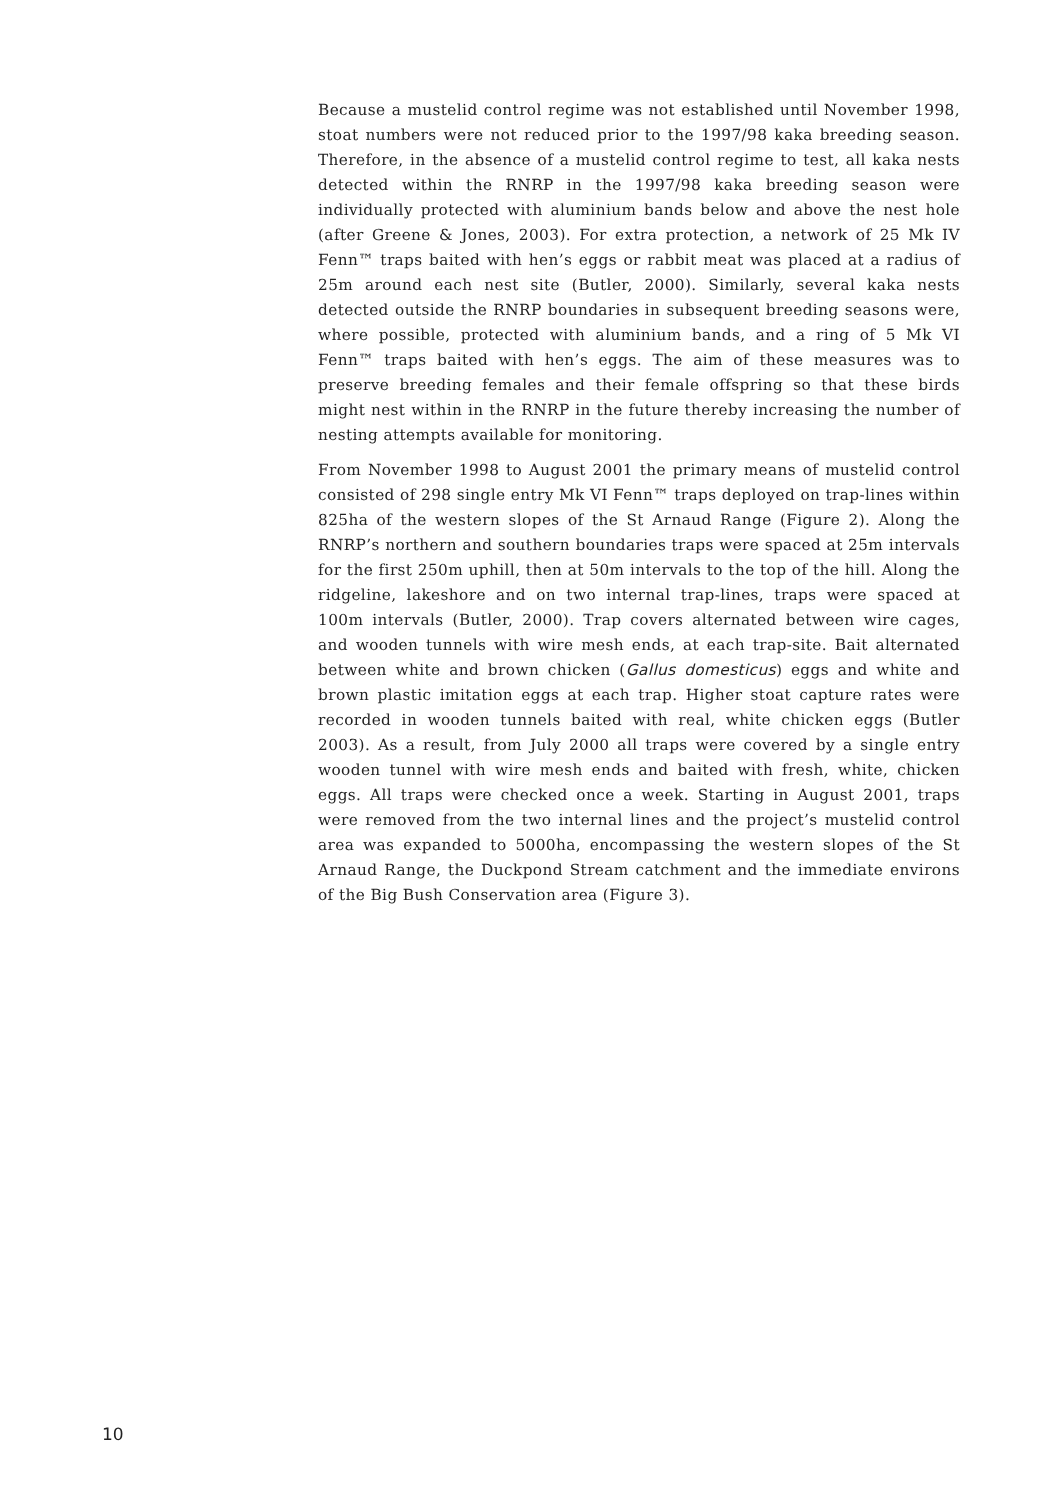Because a mustelid control regime was not established until November 1998, stoat numbers were not reduced prior to the 1997/98 kaka breeding season. Therefore, in the absence of a mustelid control regime to test, all kaka nests detected within the RNRP in the 1997/98 kaka breeding season were individually protected with aluminium bands below and above the nest hole (after Greene & Jones, 2003). For extra protection, a network of 25 Mk IV Fenn™ traps baited with hen’s eggs or rabbit meat was placed at a radius of 25m around each nest site (Butler, 2000). Similarly, several kaka nests detected outside the RNRP boundaries in subsequent breeding seasons were, where possible, protected with aluminium bands, and a ring of 5 Mk VI Fenn™ traps baited with hen’s eggs. The aim of these measures was to preserve breeding females and their female offspring so that these birds might nest within in the RNRP in the future thereby increasing the number of nesting attempts available for monitoring.
From November 1998 to August 2001 the primary means of mustelid control consisted of 298 single entry Mk VI Fenn™ traps deployed on trap-lines within 825ha of the western slopes of the St Arnaud Range (Figure 2). Along the RNRP’s northern and southern boundaries traps were spaced at 25m intervals for the first 250m uphill, then at 50m intervals to the top of the hill. Along the ridgeline, lakeshore and on two internal trap-lines, traps were spaced at 100m intervals (Butler, 2000). Trap covers alternated between wire cages, and wooden tunnels with wire mesh ends, at each trap-site. Bait alternated between white and brown chicken (Gallus domesticus) eggs and white and brown plastic imitation eggs at each trap. Higher stoat capture rates were recorded in wooden tunnels baited with real, white chicken eggs (Butler 2003). As a result, from July 2000 all traps were covered by a single entry wooden tunnel with wire mesh ends and baited with fresh, white, chicken eggs. All traps were checked once a week. Starting in August 2001, traps were removed from the two internal lines and the project’s mustelid control area was expanded to 5000ha, encompassing the western slopes of the St Arnaud Range, the Duckpond Stream catchment and the immediate environs of the Big Bush Conservation area (Figure 3).
10